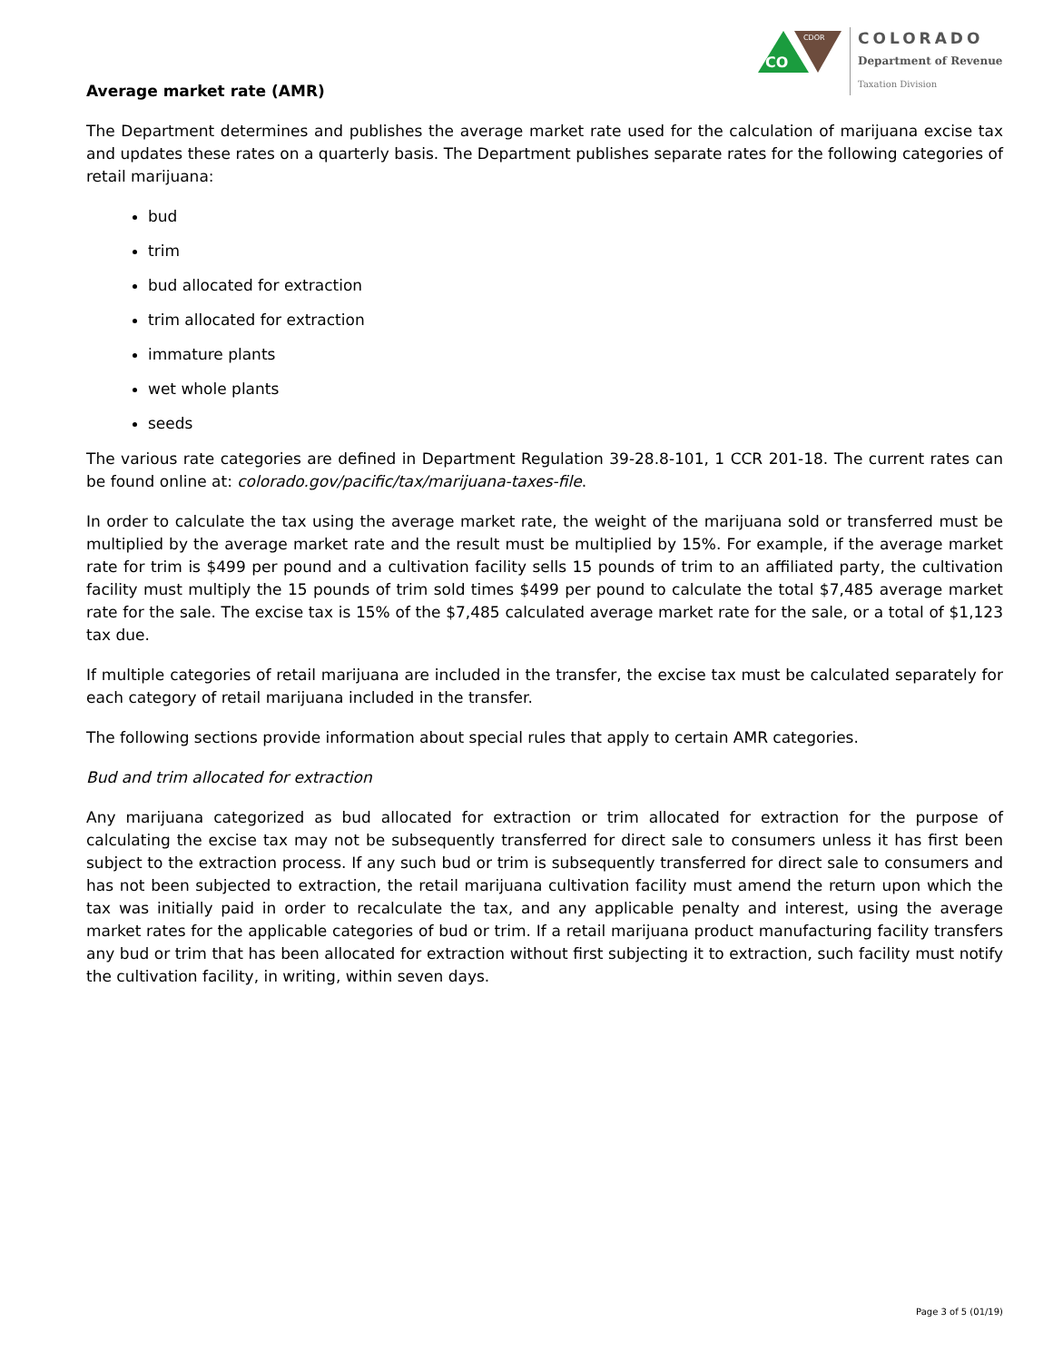CO
CDOR
COLORADO
Department of Revenue
Taxation Division
Average market rate (AMR)
The Department determines and publishes the average market rate used for the calculation of marijuana excise tax and updates these rates on a quarterly basis. The Department publishes separate rates for the following categories of retail marijuana:
bud
trim
bud allocated for extraction
trim allocated for extraction
immature plants
wet whole plants
seeds
The various rate categories are defined in Department Regulation 39-28.8-101, 1 CCR 201-18. The current rates can be found online at: colorado.gov/pacific/tax/marijuana-taxes-file.
In order to calculate the tax using the average market rate, the weight of the marijuana sold or transferred must be multiplied by the average market rate and the result must be multiplied by 15%. For example, if the average market rate for trim is $499 per pound and a cultivation facility sells 15 pounds of trim to an affiliated party, the cultivation facility must multiply the 15 pounds of trim sold times $499 per pound to calculate the total $7,485 average market rate for the sale. The excise tax is 15% of the $7,485 calculated average market rate for the sale, or a total of $1,123 tax due.
If multiple categories of retail marijuana are included in the transfer, the excise tax must be calculated separately for each category of retail marijuana included in the transfer.
The following sections provide information about special rules that apply to certain AMR categories.
Bud and trim allocated for extraction
Any marijuana categorized as bud allocated for extraction or trim allocated for extraction for the purpose of calculating the excise tax may not be subsequently transferred for direct sale to consumers unless it has first been subject to the extraction process. If any such bud or trim is subsequently transferred for direct sale to consumers and has not been subjected to extraction, the retail marijuana cultivation facility must amend the return upon which the tax was initially paid in order to recalculate the tax, and any applicable penalty and interest, using the average market rates for the applicable categories of bud or trim. If a retail marijuana product manufacturing facility transfers any bud or trim that has been allocated for extraction without first subjecting it to extraction, such facility must notify the cultivation facility, in writing, within seven days.
Page 3 of 5 (01/19)